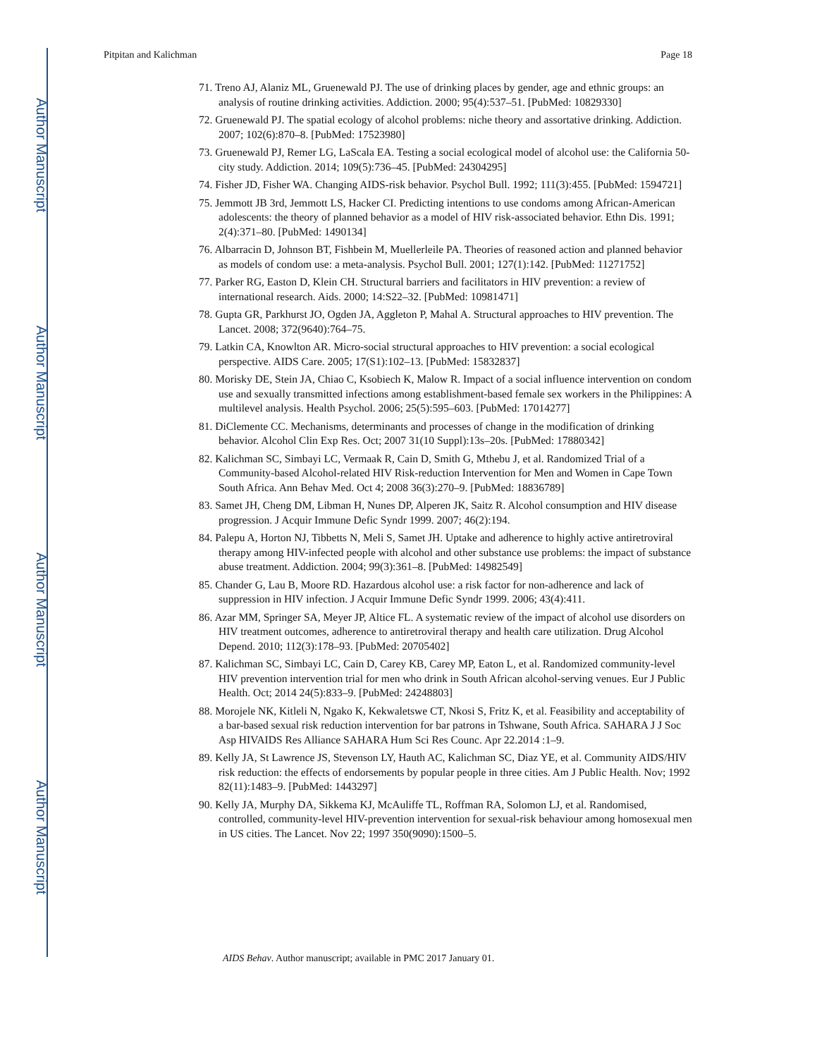Author Manuscript
Author Manuscript
Author Manuscript
Author Manuscript
Pitpitan and Kalichman Page 18
71. Treno AJ, Alaniz ML, Gruenewald PJ. The use of drinking places by gender, age and ethnic groups: an analysis of routine drinking activities. Addiction. 2000; 95(4):537–51. [PubMed: 10829330]
72. Gruenewald PJ. The spatial ecology of alcohol problems: niche theory and assortative drinking. Addiction. 2007; 102(6):870–8. [PubMed: 17523980]
73. Gruenewald PJ, Remer LG, LaScala EA. Testing a social ecological model of alcohol use: the California 50-city study. Addiction. 2014; 109(5):736–45. [PubMed: 24304295]
74. Fisher JD, Fisher WA. Changing AIDS-risk behavior. Psychol Bull. 1992; 111(3):455. [PubMed: 1594721]
75. Jemmott JB 3rd, Jemmott LS, Hacker CI. Predicting intentions to use condoms among African-American adolescents: the theory of planned behavior as a model of HIV risk-associated behavior. Ethn Dis. 1991; 2(4):371–80. [PubMed: 1490134]
76. Albarracin D, Johnson BT, Fishbein M, Muellerleile PA. Theories of reasoned action and planned behavior as models of condom use: a meta-analysis. Psychol Bull. 2001; 127(1):142. [PubMed: 11271752]
77. Parker RG, Easton D, Klein CH. Structural barriers and facilitators in HIV prevention: a review of international research. Aids. 2000; 14:S22–32. [PubMed: 10981471]
78. Gupta GR, Parkhurst JO, Ogden JA, Aggleton P, Mahal A. Structural approaches to HIV prevention. The Lancet. 2008; 372(9640):764–75.
79. Latkin CA, Knowlton AR. Micro-social structural approaches to HIV prevention: a social ecological perspective. AIDS Care. 2005; 17(S1):102–13. [PubMed: 15832837]
80. Morisky DE, Stein JA, Chiao C, Ksobiech K, Malow R. Impact of a social influence intervention on condom use and sexually transmitted infections among establishment-based female sex workers in the Philippines: A multilevel analysis. Health Psychol. 2006; 25(5):595–603. [PubMed: 17014277]
81. DiClemente CC. Mechanisms, determinants and processes of change in the modification of drinking behavior. Alcohol Clin Exp Res. Oct; 2007 31(10 Suppl):13s–20s. [PubMed: 17880342]
82. Kalichman SC, Simbayi LC, Vermaak R, Cain D, Smith G, Mthebu J, et al. Randomized Trial of a Community-based Alcohol-related HIV Risk-reduction Intervention for Men and Women in Cape Town South Africa. Ann Behav Med. Oct 4; 2008 36(3):270–9. [PubMed: 18836789]
83. Samet JH, Cheng DM, Libman H, Nunes DP, Alperen JK, Saitz R. Alcohol consumption and HIV disease progression. J Acquir Immune Defic Syndr 1999. 2007; 46(2):194.
84. Palepu A, Horton NJ, Tibbetts N, Meli S, Samet JH. Uptake and adherence to highly active antiretroviral therapy among HIV-infected people with alcohol and other substance use problems: the impact of substance abuse treatment. Addiction. 2004; 99(3):361–8. [PubMed: 14982549]
85. Chander G, Lau B, Moore RD. Hazardous alcohol use: a risk factor for non-adherence and lack of suppression in HIV infection. J Acquir Immune Defic Syndr 1999. 2006; 43(4):411.
86. Azar MM, Springer SA, Meyer JP, Altice FL. A systematic review of the impact of alcohol use disorders on HIV treatment outcomes, adherence to antiretroviral therapy and health care utilization. Drug Alcohol Depend. 2010; 112(3):178–93. [PubMed: 20705402]
87. Kalichman SC, Simbayi LC, Cain D, Carey KB, Carey MP, Eaton L, et al. Randomized community-level HIV prevention intervention trial for men who drink in South African alcohol-serving venues. Eur J Public Health. Oct; 2014 24(5):833–9. [PubMed: 24248803]
88. Morojele NK, Kitleli N, Ngako K, Kekwaletswe CT, Nkosi S, Fritz K, et al. Feasibility and acceptability of a bar-based sexual risk reduction intervention for bar patrons in Tshwane, South Africa. SAHARA J J Soc Asp HIVAIDS Res Alliance SAHARA Hum Sci Res Counc. Apr 22.2014 :1–9.
89. Kelly JA, St Lawrence JS, Stevenson LY, Hauth AC, Kalichman SC, Diaz YE, et al. Community AIDS/HIV risk reduction: the effects of endorsements by popular people in three cities. Am J Public Health. Nov; 1992 82(11):1483–9. [PubMed: 1443297]
90. Kelly JA, Murphy DA, Sikkema KJ, McAuliffe TL, Roffman RA, Solomon LJ, et al. Randomised, controlled, community-level HIV-prevention intervention for sexual-risk behaviour among homosexual men in US cities. The Lancet. Nov 22; 1997 350(9090):1500–5.
AIDS Behav. Author manuscript; available in PMC 2017 January 01.